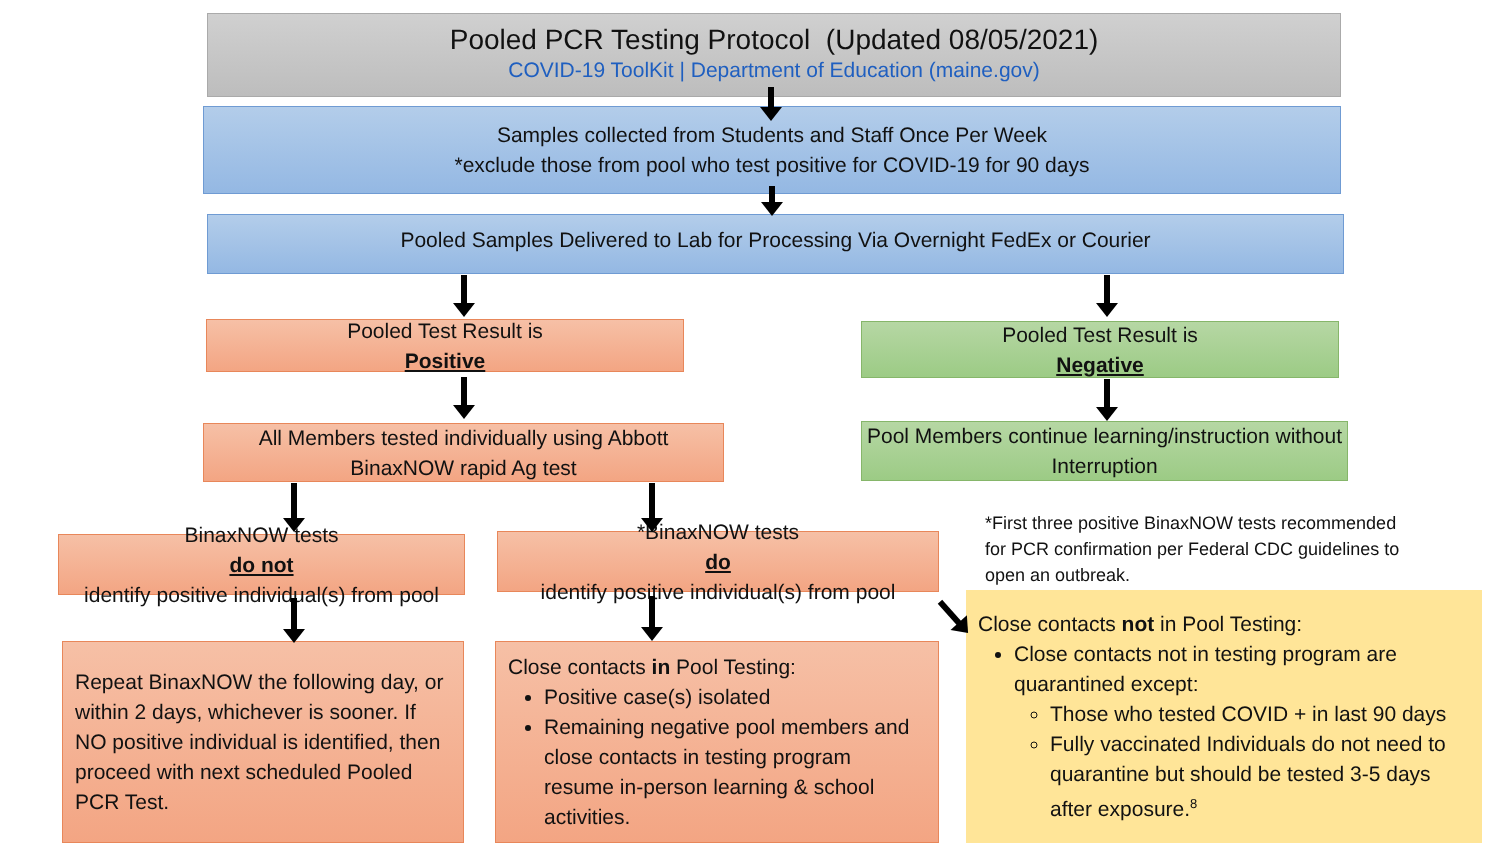Pooled PCR Testing Protocol (Updated 08/05/2021)
COVID-19 ToolKit | Department of Education (maine.gov)
Samples collected from Students and Staff Once Per Week
*exclude those from pool who test positive for COVID-19 for 90 days
Pooled Samples Delivered to Lab for Processing Via Overnight FedEx or Courier
Pooled Test Result is
Positive
Pooled Test Result is
Negative
All Members tested individually using Abbott BinaxNOW rapid Ag test
Pool Members continue learning/instruction without Interruption
*First three positive BinaxNOW tests recommended for PCR confirmation per Federal CDC guidelines to open an outbreak.
BinaxNOW tests
do not
identify positive individual(s) from pool
*BinaxNOW tests
do
identify positive individual(s) from pool
Repeat BinaxNOW the following day, or within 2 days, whichever is sooner. If NO positive individual is identified, then proceed with next scheduled Pooled PCR Test.
Close contacts in Pool Testing:
Positive case(s) isolated
Remaining negative pool members and close contacts in testing program resume in-person learning & school activities.
Close contacts not in Pool Testing:
Close contacts not in testing program are quarantined except:
Those who tested COVID + in last 90 days
Fully vaccinated Individuals do not need to quarantine but should be tested 3-5 days after exposure.<sup>8</sup>